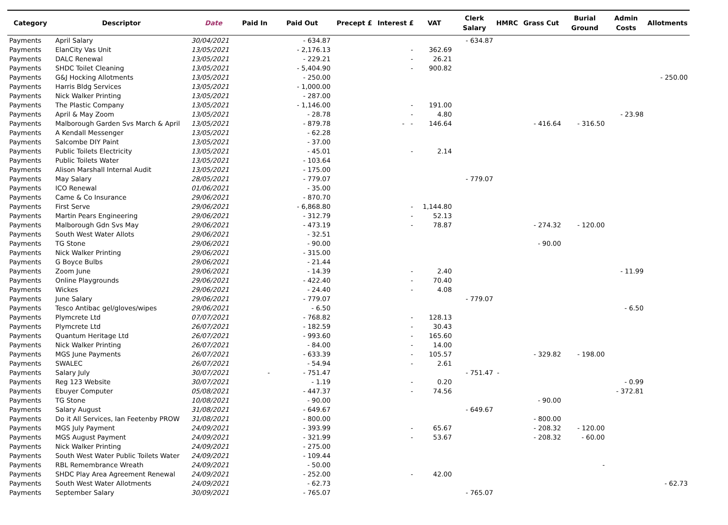| Category | Descriptor | Date | Paid In | Paid Out | Precept £ | Interest £ | VAT | Clerk Salary | HMRC | Grass Cut | Burial Ground | Admin Costs | Allotments |
| --- | --- | --- | --- | --- | --- | --- | --- | --- | --- | --- | --- | --- | --- |
| Payments | April Salary | 30/04/2021 | | - 634.87 | | | | - 634.87 | | | | | |
| Payments | ElanCity Vas Unit | 13/05/2021 | | - 2,176.13 | | - | 362.69 | | | | | | |
| Payments | DALC Renewal | 13/05/2021 | | - 229.21 | | - | 26.21 | | | | | | |
| Payments | SHDC Toilet Cleaning | 13/05/2021 | | - 5,404.90 | | - | 900.82 | | | | | | |
| Payments | G&J Hocking Allotments | 13/05/2021 | | - 250.00 | | | | | | | | | - 250.00 |
| Payments | Harris Bldg Services | 13/05/2021 | | - 1,000.00 | | | | | | | | | |
| Payments | Nick Walker Printing | 13/05/2021 | | - 287.00 | | | | | | | | | |
| Payments | The Plastic Company | 13/05/2021 | | - 1,146.00 | | - | 191.00 | | | | | | |
| Payments | April & May Zoom | 13/05/2021 | | - 28.78 | | - | 4.80 | | | | | - 23.98 | |
| Payments | Malborough Garden Svs March & April | 13/05/2021 | | - 879.78 | | - - | 146.64 | | | - 416.64 | - 316.50 | | |
| Payments | A Kendall Messenger | 13/05/2021 | | - 62.28 | | | | | | | | | |
| Payments | Salcombe DIY Paint | 13/05/2021 | | - 37.00 | | | | | | | | | |
| Payments | Public Toilets Electricity | 13/05/2021 | | - 45.01 | | - | 2.14 | | | | | | |
| Payments | Public Toilets Water | 13/05/2021 | | - 103.64 | | | | | | | | | |
| Payments | Alison Marshall Internal Audit | 13/05/2021 | | - 175.00 | | | | | | | | | |
| Payments | May Salary | 28/05/2021 | | - 779.07 | | | | - 779.07 | | | | | |
| Payments | ICO Renewal | 01/06/2021 | | - 35.00 | | | | | | | | | |
| Payments | Came & Co Insurance | 29/06/2021 | | - 870.70 | | | | | | | | | |
| Payments | First Serve | 29/06/2021 | | - 6,868.80 | | - | 1,144.80 | | | | | | |
| Payments | Martin Pears Engineering | 29/06/2021 | | - 312.79 | | - | 52.13 | | | | | | |
| Payments | Malborough Gdn Svs May | 29/06/2021 | | - 473.19 | | - | 78.87 | | | - 274.32 | - 120.00 | | |
| Payments | South West Water Allots | 29/06/2021 | | - 32.51 | | | | | | | | | |
| Payments | TG Stone | 29/06/2021 | | - 90.00 | | | | | | - 90.00 | | | |
| Payments | Nick Walker Printing | 29/06/2021 | | - 315.00 | | | | | | | | | |
| Payments | G Boyce Bulbs | 29/06/2021 | | - 21.44 | | | | | | | | | |
| Payments | Zoom June | 29/06/2021 | | - 14.39 | | - | 2.40 | | | | | - 11.99 | |
| Payments | Online Playgrounds | 29/06/2021 | | - 422.40 | | - | 70.40 | | | | | | |
| Payments | Wickes | 29/06/2021 | | - 24.40 | | - | 4.08 | | | | | | |
| Payments | June Salary | 29/06/2021 | | - 779.07 | | | | - 779.07 | | | | | |
| Payments | Tesco Antibac gel/gloves/wipes | 29/06/2021 | | - 6.50 | | | | | | | | - 6.50 | |
| Payments | Plymcrete Ltd | 07/07/2021 | | - 768.82 | | - | 128.13 | | | | | | |
| Payments | Plymcrete Ltd | 26/07/2021 | | - 182.59 | | - | 30.43 | | | | | | |
| Payments | Quantum Heritage Ltd | 26/07/2021 | | - 993.60 | | - | 165.60 | | | | | | |
| Payments | Nick Walker Printing | 26/07/2021 | | - 84.00 | | - | 14.00 | | | | | | |
| Payments | MGS June Payments | 26/07/2021 | | - 633.39 | | - | 105.57 | | | - 329.82 | - 198.00 | | |
| Payments | SWALEC | 26/07/2021 | | - 54.94 | | - | 2.61 | | | | | | |
| Payments | Salary July | 30/07/2021 | - | - 751.47 | | | | - 751.47 | - | | | | |
| Payments | Reg 123 Website | 30/07/2021 | | - 1.19 | | - | 0.20 | | | | | - 0.99 | |
| Payments | Ebuyer Computer | 05/08/2021 | | - 447.37 | | - | 74.56 | | | | | - 372.81 | |
| Payments | TG Stone | 10/08/2021 | | - 90.00 | | | | | | - 90.00 | | | |
| Payments | Salary August | 31/08/2021 | | - 649.67 | | | | - 649.67 | | | | | |
| Payments | Do it All Services, Ian Feetenby PROW | 31/08/2021 | | - 800.00 | | | | | | - 800.00 | | | |
| Payments | MGS July Payment | 24/09/2021 | | - 393.99 | | - | 65.67 | | | - 208.32 | - 120.00 | | |
| Payments | MGS August Payment | 24/09/2021 | | - 321.99 | | - | 53.67 | | | - 208.32 | - 60.00 | | |
| Payments | Nick Walker Printing | 24/09/2021 | | - 275.00 | | | | | | | | | |
| Payments | South West Water Public Toilets Water | 24/09/2021 | | - 109.44 | | | | | | | | | |
| Payments | RBL Remembrance Wreath | 24/09/2021 | | - 50.00 | | | | | | | - | | |
| Payments | SHDC Play Area Agreement Renewal | 24/09/2021 | | - 252.00 | | - | 42.00 | | | | | | |
| Payments | South West Water Allotments | 24/09/2021 | | - 62.73 | | | | | | | | | - 62.73 |
| Payments | September Salary | 30/09/2021 | | - 765.07 | | | | - 765.07 | | | | | |